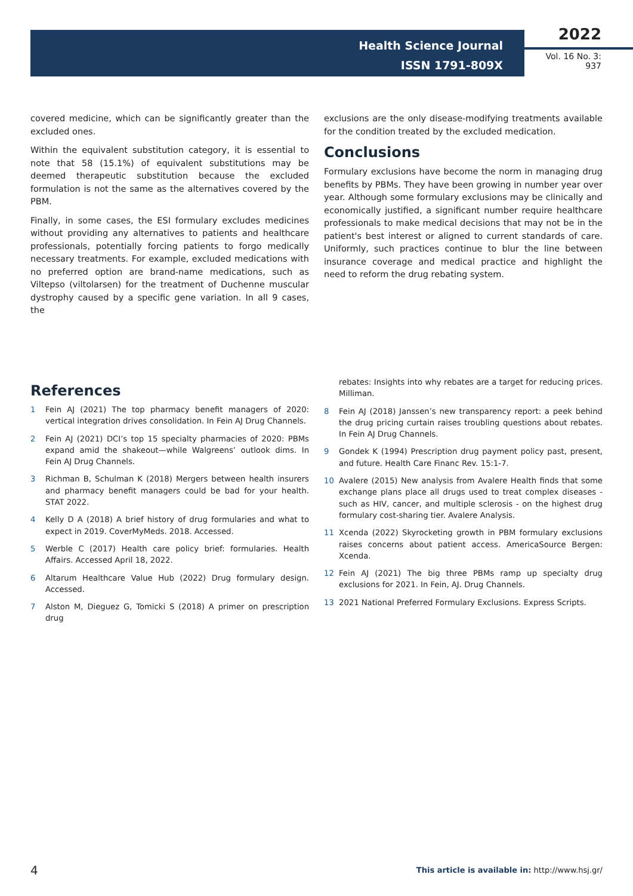Health Science Journal
ISSN 1791-809X
2022
Vol. 16 No. 3: 937
covered medicine, which can be significantly greater than the excluded ones.
Within the equivalent substitution category, it is essential to note that 58 (15.1%) of equivalent substitutions may be deemed therapeutic substitution because the excluded formulation is not the same as the alternatives covered by the PBM.
Finally, in some cases, the ESI formulary excludes medicines without providing any alternatives to patients and healthcare professionals, potentially forcing patients to forgo medically necessary treatments. For example, excluded medications with no preferred option are brand-name medications, such as Viltepso (viltolarsen) for the treatment of Duchenne muscular dystrophy caused by a specific gene variation. In all 9 cases, the
exclusions are the only disease-modifying treatments available for the condition treated by the excluded medication.
Conclusions
Formulary exclusions have become the norm in managing drug benefits by PBMs. They have been growing in number year over year. Although some formulary exclusions may be clinically and economically justified, a significant number require healthcare professionals to make medical decisions that may not be in the patient's best interest or aligned to current standards of care. Uniformly, such practices continue to blur the line between insurance coverage and medical practice and highlight the need to reform the drug rebating system.
References
1 Fein AJ (2021) The top pharmacy benefit managers of 2020: vertical integration drives consolidation. In Fein AJ Drug Channels.
2 Fein AJ (2021) DCI’s top 15 specialty pharmacies of 2020: PBMs expand amid the shakeout—while Walgreens’ outlook dims. In Fein AJ Drug Channels.
3 Richman B, Schulman K (2018) Mergers between health insurers and pharmacy benefit managers could be bad for your health. STAT 2022.
4 Kelly D A (2018) A brief history of drug formularies and what to expect in 2019. CoverMyMeds. 2018. Accessed.
5 Werble C (2017) Health care policy brief: formularies. Health Affairs. Accessed April 18, 2022.
6 Altarum Healthcare Value Hub (2022) Drug formulary design. Accessed.
7 Alston M, Dieguez G, Tomicki S (2018) A primer on prescription drug
rebates: Insights into why rebates are a target for reducing prices. Milliman.
8 Fein AJ (2018) Janssen’s new transparency report: a peek behind the drug pricing curtain raises troubling questions about rebates. In Fein AJ Drug Channels.
9 Gondek K (1994) Prescription drug payment policy past, present, and future. Health Care Financ Rev. 15:1-7.
10 Avalere (2015) New analysis from Avalere Health finds that some exchange plans place all drugs used to treat complex diseases - such as HIV, cancer, and multiple sclerosis - on the highest drug formulary cost-sharing tier. Avalere Analysis.
11 Xcenda (2022) Skyrocketing growth in PBM formulary exclusions raises concerns about patient access. AmericaSource Bergen: Xcenda.
12 Fein AJ (2021) The big three PBMs ramp up specialty drug exclusions for 2021. In Fein, AJ. Drug Channels.
13 2021 National Preferred Formulary Exclusions. Express Scripts.
4
This article is available in: http://www.hsj.gr/